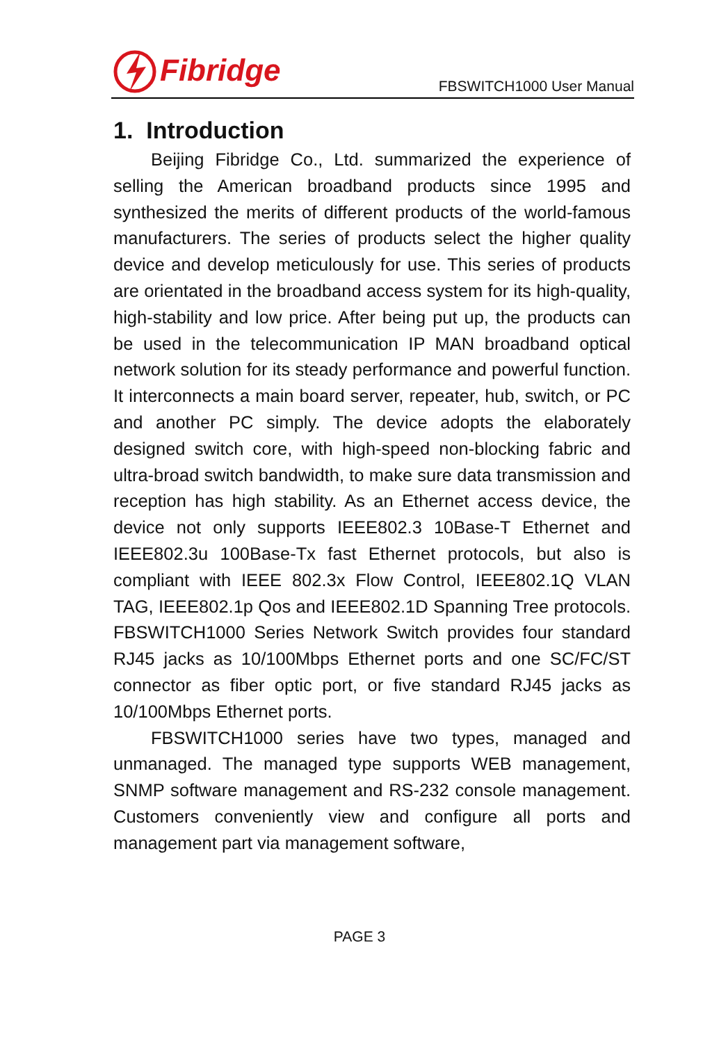Fibridge
FBSWITCH1000 User Manual
1. Introduction
Beijing Fibridge Co., Ltd. summarized the experience of selling the American broadband products since 1995 and synthesized the merits of different products of the world-famous manufacturers. The series of products select the higher quality device and develop meticulously for use. This series of products are orientated in the broadband access system for its high-quality, high-stability and low price. After being put up, the products can be used in the telecommunication IP MAN broadband optical network solution for its steady performance and powerful function. It interconnects a main board server, repeater, hub, switch, or PC and another PC simply. The device adopts the elaborately designed switch core, with high-speed non-blocking fabric and ultra-broad switch bandwidth, to make sure data transmission and reception has high stability. As an Ethernet access device, the device not only supports IEEE802.3 10Base-T Ethernet and IEEE802.3u 100Base-Tx fast Ethernet protocols, but also is compliant with IEEE 802.3x Flow Control, IEEE802.1Q VLAN TAG, IEEE802.1p Qos and IEEE802.1D Spanning Tree protocols. FBSWITCH1000 Series Network Switch provides four standard RJ45 jacks as 10/100Mbps Ethernet ports and one SC/FC/ST connector as fiber optic port, or five standard RJ45 jacks as 10/100Mbps Ethernet ports.
FBSWITCH1000 series have two types, managed and unmanaged. The managed type supports WEB management, SNMP software management and RS-232 console management. Customers conveniently view and configure all ports and management part via management software,
PAGE 3